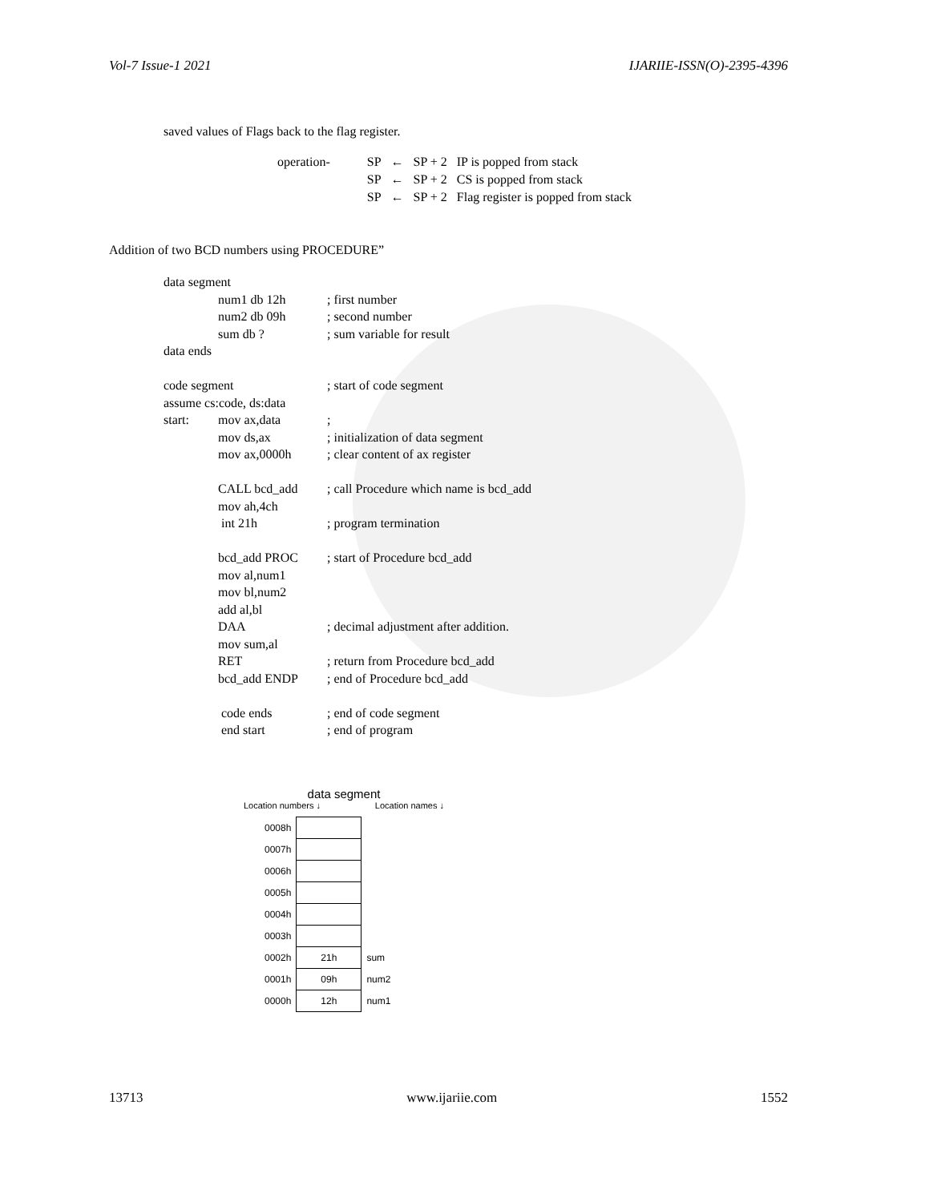Vol-7 Issue-1 2021 IJARIIE-ISSN(O)-2395-4396
saved values of Flags back to the flag register.
| operation- | SP | ← | SP + 2 | IP is popped from stack |
| | SP | ← | SP + 2 | CS is popped from stack |
| | SP | ← | SP + 2 | Flag register is popped from stack |
Addition of two BCD numbers using PROCEDURE”
| data segment | | |
| | num1 db 12h | ; first number |
| | num2 db 09h | ; second number |
| | sum db ? | ; sum variable for result |
| data ends | | |
| code segment | | ; start of code segment |
| assume cs:code, ds:data | | |
| start: | mov ax,data | ; |
| | mov ds,ax | ; initialization of data segment |
| | mov ax,0000h | ; clear content of ax register |
| | CALL bcd_add | ; call Procedure which name is bcd_add |
| | mov ah,4ch | |
| | int 21h | ; program termination |
| | bcd_add PROC | ; start of Procedure bcd_add |
| | mov al,num1 | |
| | mov bl,num2 | |
| | add al,bl | |
| | DAA | ; decimal adjustment after addition. |
| | mov sum,al | |
| | RET | ; return from Procedure bcd_add |
| | bcd_add ENDP | ; end of Procedure bcd_add |
| | code ends | ; end of code segment |
| | end start | ; end of program |
data segment
Location numbers ↓ Location names ↓
| 0008h | | |
| 0007h | | |
| 0006h | | |
| 0005h | | |
| 0004h | | |
| 0003h | | |
| 0002h | 21h | sum |
| 0001h | 09h | num2 |
| 0000h | 12h | num1 |
13713 www.ijariie.com 1552